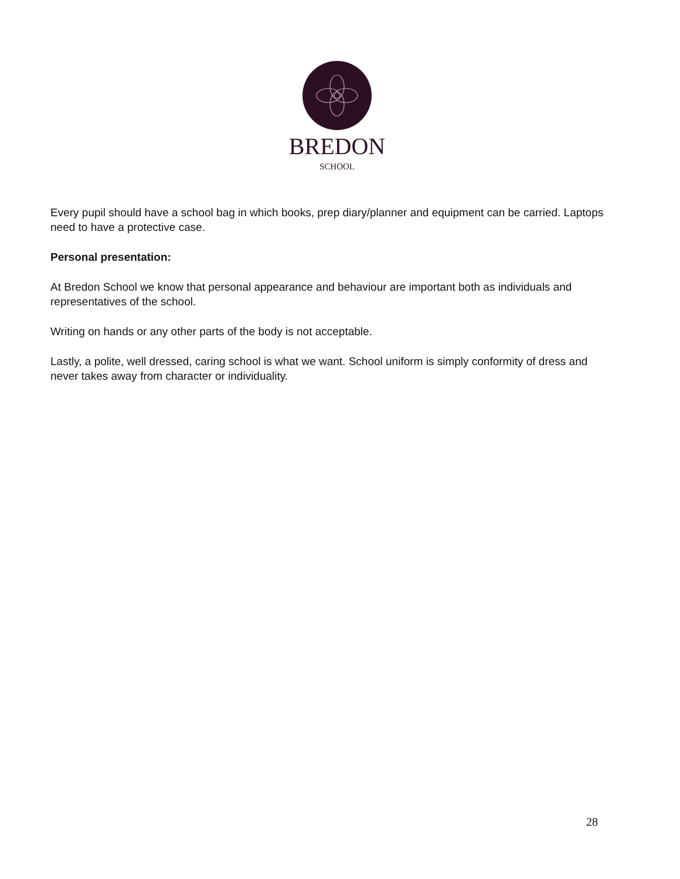BREDON
SCHOOL
Every pupil should have a school bag in which books, prep diary/planner and equipment can be carried. Laptops need to have a protective case.
Personal presentation:
At Bredon School we know that personal appearance and behaviour are important both as individuals and representatives of the school.
Writing on hands or any other parts of the body is not acceptable.
Lastly, a polite, well dressed, caring school is what we want. School uniform is simply conformity of dress and never takes away from character or individuality.
28